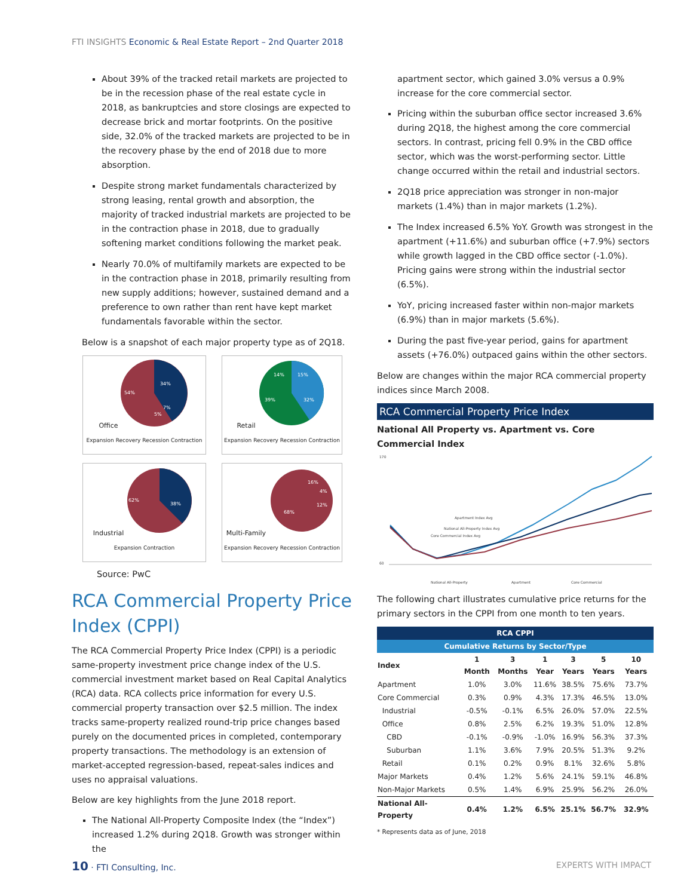FTI INSIGHTS Economic & Real Estate Report – 2nd Quarter 2018
About 39% of the tracked retail markets are projected to be in the recession phase of the real estate cycle in 2018, as bankruptcies and store closings are expected to decrease brick and mortar footprints. On the positive side, 32.0% of the tracked markets are projected to be in the recovery phase by the end of 2018 due to more absorption.
Despite strong market fundamentals characterized by strong leasing, rental growth and absorption, the majority of tracked industrial markets are projected to be in the contraction phase in 2018, due to gradually softening market conditions following the market peak.
Nearly 70.0% of multifamily markets are expected to be in the contraction phase in 2018, primarily resulting from new supply additions; however, sustained demand and a preference to own rather than rent have kept market fundamentals favorable within the sector.
Below is a snapshot of each major property type as of 2Q18.
Office
34%
54%
7%
5%
Expansion Recovery Recession Contraction
Retail
14%
15%
39%
32%
Expansion Recovery Recession Contraction
Industrial
62%
38%
Expansion Contraction
Multi-Family
68%
16%
4%
12%
Expansion Recovery Recession Contraction
Source: PwC
RCA Commercial Property Price Index (CPPI)
The RCA Commercial Property Price Index (CPPI) is a periodic same-property investment price change index of the U.S. commercial investment market based on Real Capital Analytics (RCA) data. RCA collects price information for every U.S. commercial property transaction over $2.5 million. The index tracks same-property realized round-trip price changes based purely on the documented prices in completed, contemporary property transactions. The methodology is an extension of market-accepted regression-based, repeat-sales indices and uses no appraisal valuations.
Below are key highlights from the June 2018 report.
The National All-Property Composite Index (the “Index”) increased 1.2% during 2Q18. Growth was stronger within the
apartment sector, which gained 3.0% versus a 0.9% increase for the core commercial sector.
Pricing within the suburban office sector increased 3.6% during 2Q18, the highest among the core commercial sectors. In contrast, pricing fell 0.9% in the CBD office sector, which was the worst-performing sector. Little change occurred within the retail and industrial sectors.
2Q18 price appreciation was stronger in non-major markets (1.4%) than in major markets (1.2%).
The Index increased 6.5% YoY. Growth was strongest in the apartment (+11.6%) and suburban office (+7.9%) sectors while growth lagged in the CBD office sector (-1.0%). Pricing gains were strong within the industrial sector (6.5%).
YoY, pricing increased faster within non-major markets (6.9%) than in major markets (5.6%).
During the past five-year period, gains for apartment assets (+76.0%) outpaced gains within the other sectors.
Below are changes within the major RCA commercial property indices since March 2008.
RCA Commercial Property Price Index
National All Property vs. Apartment vs. Core Commercial Index
170
60
Apartment Index Avg
National All-Property Index Avg
Core Commercial Index Avg
National All-Property
Apartment
Core Commercial
The following chart illustrates cumulative price returns for the primary sectors in the CPPI from one month to ten years.
| RCA CPPI | | | | | | |
| --- | --- | --- | --- | --- | --- | --- |
| Cumulative Returns by Sector/Type | | | | | | |
| Index | 1 Month | 3 Months | 1 Year | 3 Years | 5 Years | 10 Years |
| Apartment | 1.0% | 3.0% | 11.6% | 38.5% | 75.6% | 73.7% |
| Core Commercial | 0.3% | 0.9% | 4.3% | 17.3% | 46.5% | 13.0% |
| Industrial | -0.5% | -0.1% | 6.5% | 26.0% | 57.0% | 22.5% |
| Office | 0.8% | 2.5% | 6.2% | 19.3% | 51.0% | 12.8% |
| CBD | -0.1% | -0.9% | -1.0% | 16.9% | 56.3% | 37.3% |
| Suburban | 1.1% | 3.6% | 7.9% | 20.5% | 51.3% | 9.2% |
| Retail | 0.1% | 0.2% | 0.9% | 8.1% | 32.6% | 5.8% |
| Major Markets | 0.4% | 1.2% | 5.6% | 24.1% | 59.1% | 46.8% |
| Non-Major Markets | 0.5% | 1.4% | 6.9% | 25.9% | 56.2% | 26.0% |
| National All-Property | 0.4% | 1.2% | 6.5% | 25.1% | 56.7% | 32.9% |
* Represents data as of June, 2018
10 · FTI Consulting, Inc. EXPERTS WITH IMPACT